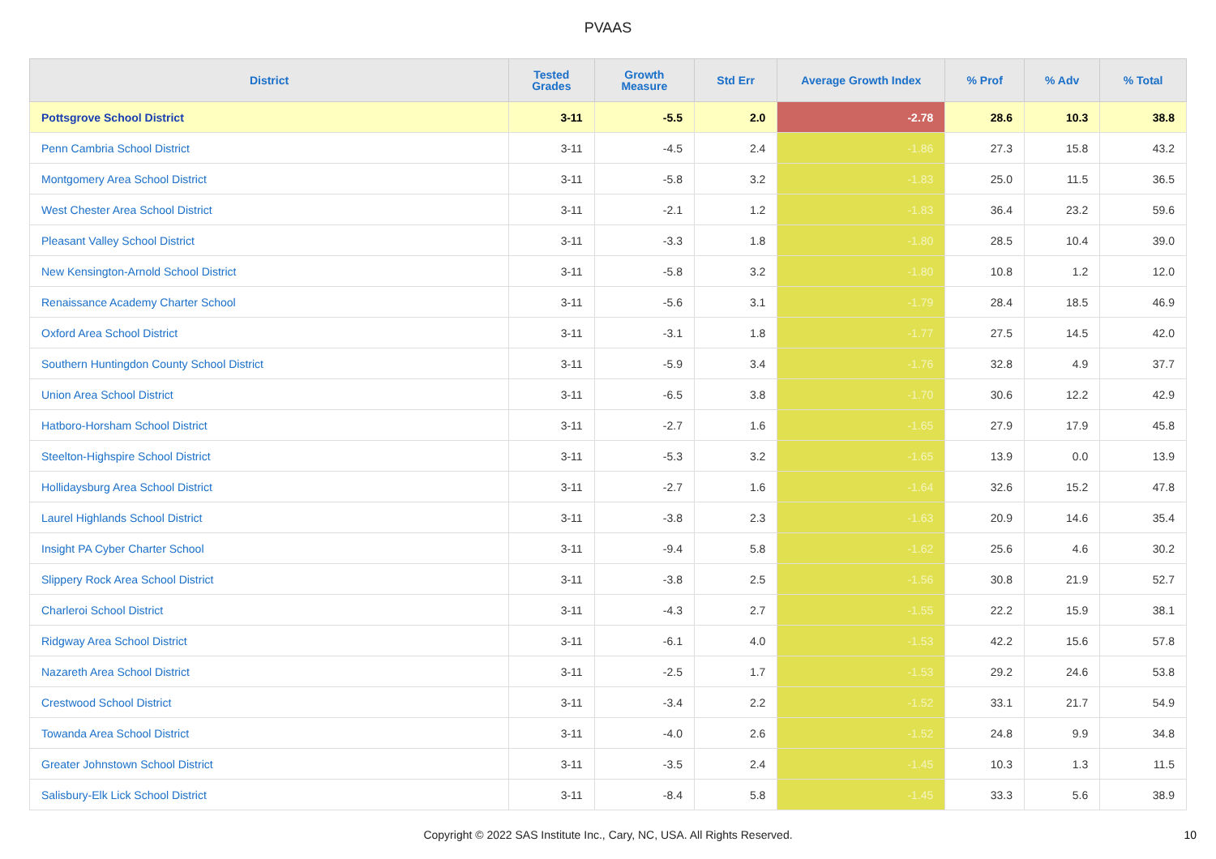PVAAS
| District | Tested Grades | Growth Measure | Std Err | Average Growth Index | % Prof | % Adv | % Total |
| --- | --- | --- | --- | --- | --- | --- | --- |
| Pottsgrove School District | 3-11 | -5.5 | 2.0 | -2.78 | 28.6 | 10.3 | 38.8 |
| Penn Cambria School District | 3-11 | -4.5 | 2.4 | -1.86 | 27.3 | 15.8 | 43.2 |
| Montgomery Area School District | 3-11 | -5.8 | 3.2 | -1.83 | 25.0 | 11.5 | 36.5 |
| West Chester Area School District | 3-11 | -2.1 | 1.2 | -1.83 | 36.4 | 23.2 | 59.6 |
| Pleasant Valley School District | 3-11 | -3.3 | 1.8 | -1.80 | 28.5 | 10.4 | 39.0 |
| New Kensington-Arnold School District | 3-11 | -5.8 | 3.2 | -1.80 | 10.8 | 1.2 | 12.0 |
| Renaissance Academy Charter School | 3-11 | -5.6 | 3.1 | -1.79 | 28.4 | 18.5 | 46.9 |
| Oxford Area School District | 3-11 | -3.1 | 1.8 | -1.77 | 27.5 | 14.5 | 42.0 |
| Southern Huntingdon County School District | 3-11 | -5.9 | 3.4 | -1.76 | 32.8 | 4.9 | 37.7 |
| Union Area School District | 3-11 | -6.5 | 3.8 | -1.70 | 30.6 | 12.2 | 42.9 |
| Hatboro-Horsham School District | 3-11 | -2.7 | 1.6 | -1.65 | 27.9 | 17.9 | 45.8 |
| Steelton-Highspire School District | 3-11 | -5.3 | 3.2 | -1.65 | 13.9 | 0.0 | 13.9 |
| Hollidaysburg Area School District | 3-11 | -2.7 | 1.6 | -1.64 | 32.6 | 15.2 | 47.8 |
| Laurel Highlands School District | 3-11 | -3.8 | 2.3 | -1.63 | 20.9 | 14.6 | 35.4 |
| Insight PA Cyber Charter School | 3-11 | -9.4 | 5.8 | -1.62 | 25.6 | 4.6 | 30.2 |
| Slippery Rock Area School District | 3-11 | -3.8 | 2.5 | -1.56 | 30.8 | 21.9 | 52.7 |
| Charleroi School District | 3-11 | -4.3 | 2.7 | -1.55 | 22.2 | 15.9 | 38.1 |
| Ridgway Area School District | 3-11 | -6.1 | 4.0 | -1.53 | 42.2 | 15.6 | 57.8 |
| Nazareth Area School District | 3-11 | -2.5 | 1.7 | -1.53 | 29.2 | 24.6 | 53.8 |
| Crestwood School District | 3-11 | -3.4 | 2.2 | -1.52 | 33.1 | 21.7 | 54.9 |
| Towanda Area School District | 3-11 | -4.0 | 2.6 | -1.52 | 24.8 | 9.9 | 34.8 |
| Greater Johnstown School District | 3-11 | -3.5 | 2.4 | -1.45 | 10.3 | 1.3 | 11.5 |
| Salisbury-Elk Lick School District | 3-11 | -8.4 | 5.8 | -1.45 | 33.3 | 5.6 | 38.9 |
Copyright © 2022 SAS Institute Inc., Cary, NC, USA. All Rights Reserved.
10